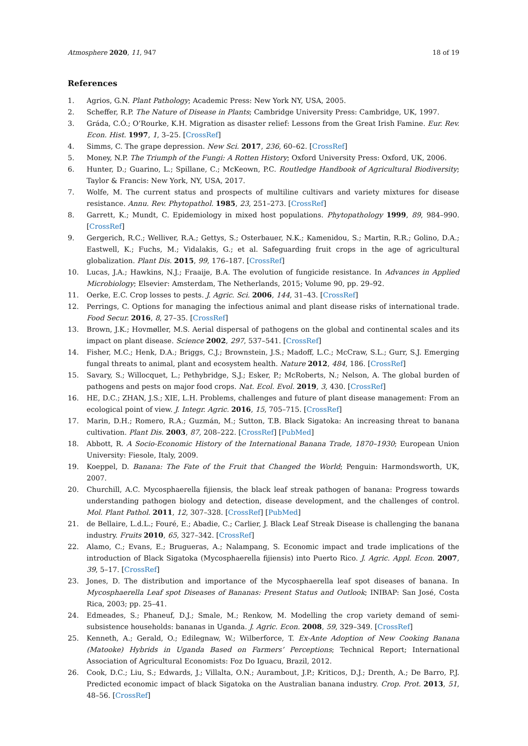Atmosphere 2020, 11, 947 18 of 19
References
1. Agrios, G.N. Plant Pathology; Academic Press: New York NY, USA, 2005.
2. Scheffer, R.P. The Nature of Disease in Plants; Cambridge University Press: Cambridge, UK, 1997.
3. Gráda, C.Ó.; O’Rourke, K.H. Migration as disaster relief: Lessons from the Great Irish Famine. Eur. Rev. Econ. Hist. 1997, 1, 3–25. [CrossRef]
4. Simms, C. The grape depression. New Sci. 2017, 236, 60–62. [CrossRef]
5. Money, N.P. The Triumph of the Fungi: A Rotten History; Oxford University Press: Oxford, UK, 2006.
6. Hunter, D.; Guarino, L.; Spillane, C.; McKeown, P.C. Routledge Handbook of Agricultural Biodiversity; Taylor & Francis: New York, NY, USA, 2017.
7. Wolfe, M. The current status and prospects of multiline cultivars and variety mixtures for disease resistance. Annu. Rev. Phytopathol. 1985, 23, 251–273. [CrossRef]
8. Garrett, K.; Mundt, C. Epidemiology in mixed host populations. Phytopathology 1999, 89, 984–990. [CrossRef]
9. Gergerich, R.C.; Welliver, R.A.; Gettys, S.; Osterbauer, N.K.; Kamenidou, S.; Martin, R.R.; Golino, D.A.; Eastwell, K.; Fuchs, M.; Vidalakis, G.; et al. Safeguarding fruit crops in the age of agricultural globalization. Plant Dis. 2015, 99, 176–187. [CrossRef]
10. Lucas, J.A.; Hawkins, N.J.; Fraaije, B.A. The evolution of fungicide resistance. In Advances in Applied Microbiology; Elsevier: Amsterdam, The Netherlands, 2015; Volume 90, pp. 29–92.
11. Oerke, E.C. Crop losses to pests. J. Agric. Sci. 2006, 144, 31–43. [CrossRef]
12. Perrings, C. Options for managing the infectious animal and plant disease risks of international trade. Food Secur. 2016, 8, 27–35. [CrossRef]
13. Brown, J.K.; Hovmøller, M.S. Aerial dispersal of pathogens on the global and continental scales and its impact on plant disease. Science 2002, 297, 537–541. [CrossRef]
14. Fisher, M.C.; Henk, D.A.; Briggs, C.J.; Brownstein, J.S.; Madoff, L.C.; McCraw, S.L.; Gurr, S.J. Emerging fungal threats to animal, plant and ecosystem health. Nature 2012, 484, 186. [CrossRef]
15. Savary, S.; Willocquet, L.; Pethybridge, S.J.; Esker, P.; McRoberts, N.; Nelson, A. The global burden of pathogens and pests on major food crops. Nat. Ecol. Evol. 2019, 3, 430. [CrossRef]
16. HE, D.C.; ZHAN, J.S.; XIE, L.H. Problems, challenges and future of plant disease management: From an ecological point of view. J. Integr. Agric. 2016, 15, 705–715. [CrossRef]
17. Marin, D.H.; Romero, R.A.; Guzmán, M.; Sutton, T.B. Black Sigatoka: An increasing threat to banana cultivation. Plant Dis. 2003, 87, 208–222. [CrossRef] [PubMed]
18. Abbott, R. A Socio-Economic History of the International Banana Trade, 1870–1930; European Union University: Fiesole, Italy, 2009.
19. Koeppel, D. Banana: The Fate of the Fruit that Changed the World; Penguin: Harmondsworth, UK, 2007.
20. Churchill, A.C. Mycosphaerella fijiensis, the black leaf streak pathogen of banana: Progress towards understanding pathogen biology and detection, disease development, and the challenges of control. Mol. Plant Pathol. 2011, 12, 307–328. [CrossRef] [PubMed]
21. de Bellaire, L.d.L.; Fouré, E.; Abadie, C.; Carlier, J. Black Leaf Streak Disease is challenging the banana industry. Fruits 2010, 65, 327–342. [CrossRef]
22. Alamo, C.; Evans, E.; Brugueras, A.; Nalampang, S. Economic impact and trade implications of the introduction of Black Sigatoka (Mycosphaerella fijiensis) into Puerto Rico. J. Agric. Appl. Econ. 2007, 39, 5–17. [CrossRef]
23. Jones, D. The distribution and importance of the Mycosphaerella leaf spot diseases of banana. In Mycosphaerella Leaf spot Diseases of Bananas: Present Status and Outlook; INIBAP: San José, Costa Rica, 2003; pp. 25–41.
24. Edmeades, S.; Phaneuf, D.J.; Smale, M.; Renkow, M. Modelling the crop variety demand of semi-subsistence households: bananas in Uganda. J. Agric. Econ. 2008, 59, 329–349. [CrossRef]
25. Kenneth, A.; Gerald, O.; Edilegnaw, W.; Wilberforce, T. Ex-Ante Adoption of New Cooking Banana (Matooke) Hybrids in Uganda Based on Farmers’ Perceptions; Technical Report; International Association of Agricultural Economists: Foz Do Iguacu, Brazil, 2012.
26. Cook, D.C.; Liu, S.; Edwards, J.; Villalta, O.N.; Aurambout, J.P.; Kriticos, D.J.; Drenth, A.; De Barro, P.J. Predicted economic impact of black Sigatoka on the Australian banana industry. Crop. Prot. 2013, 51, 48–56. [CrossRef]